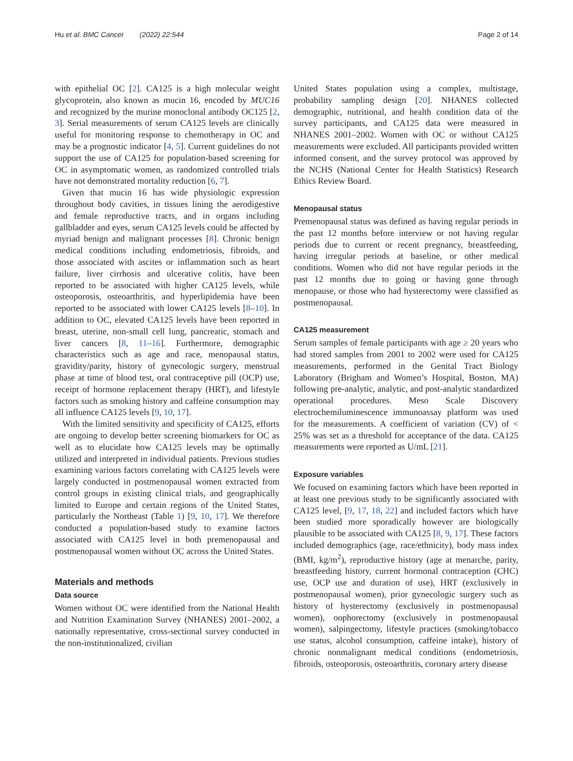Hu et al. BMC Cancer (2022) 22:544 Page 2 of 14
with epithelial OC [2]. CA125 is a high molecular weight glycoprotein, also known as mucin 16, encoded by MUC16 and recognized by the murine monoclonal antibody OC125 [2, 3]. Serial measurements of serum CA125 levels are clinically useful for monitoring response to chemotherapy in OC and may be a prognostic indicator [4, 5]. Current guidelines do not support the use of CA125 for population-based screening for OC in asymptomatic women, as randomized controlled trials have not demonstrated mortality reduction [6, 7].
Given that mucin 16 has wide physiologic expression throughout body cavities, in tissues lining the aerodigestive and female reproductive tracts, and in organs including gallbladder and eyes, serum CA125 levels could be affected by myriad benign and malignant processes [8]. Chronic benign medical conditions including endometriosis, fibroids, and those associated with ascites or inflammation such as heart failure, liver cirrhosis and ulcerative colitis, have been reported to be associated with higher CA125 levels, while osteoporosis, osteoarthritis, and hyperlipidemia have been reported to be associated with lower CA125 levels [8–10]. In addition to OC, elevated CA125 levels have been reported in breast, uterine, non-small cell lung, pancreatic, stomach and liver cancers [8, 11–16]. Furthermore, demographic characteristics such as age and race, menopausal status, gravidity/parity, history of gynecologic surgery, menstrual phase at time of blood test, oral contraceptive pill (OCP) use, receipt of hormone replacement therapy (HRT), and lifestyle factors such as smoking history and caffeine consumption may all influence CA125 levels [9, 10, 17].
With the limited sensitivity and specificity of CA125, efforts are ongoing to develop better screening biomarkers for OC as well as to elucidate how CA125 levels may be optimally utilized and interpreted in individual patients. Previous studies examining various factors correlating with CA125 levels were largely conducted in postmenopausal women extracted from control groups in existing clinical trials, and geographically limited to Europe and certain regions of the United States, particularly the Northeast (Table 1) [9, 10, 17]. We therefore conducted a population-based study to examine factors associated with CA125 level in both premenopausal and postmenopausal women without OC across the United States.
Materials and methods
Data source
Women without OC were identified from the National Health and Nutrition Examination Survey (NHANES) 2001–2002, a nationally representative, cross-sectional survey conducted in the non-institutionalized, civilian
United States population using a complex, multistage, probability sampling design [20]. NHANES collected demographic, nutritional, and health condition data of the survey participants, and CA125 data were measured in NHANES 2001–2002. Women with OC or without CA125 measurements were excluded. All participants provided written informed consent, and the survey protocol was approved by the NCHS (National Center for Health Statistics) Research Ethics Review Board.
Menopausal status
Premenopausal status was defined as having regular periods in the past 12 months before interview or not having regular periods due to current or recent pregnancy, breastfeeding, having irregular periods at baseline, or other medical conditions. Women who did not have regular periods in the past 12 months due to going or having gone through menopause, or those who had hysterectomy were classified as postmenopausal.
CA125 measurement
Serum samples of female participants with age ≥ 20 years who had stored samples from 2001 to 2002 were used for CA125 measurements, performed in the Genital Tract Biology Laboratory (Brigham and Women’s Hospital, Boston, MA) following pre-analytic, analytic, and post-analytic standardized operational procedures. Meso Scale Discovery electrochemiluminescence immunoassay platform was used for the measurements. A coefficient of variation (CV) of < 25% was set as a threshold for acceptance of the data. CA125 measurements were reported as U/mL [21].
Exposure variables
We focused on examining factors which have been reported in at least one previous study to be significantly associated with CA125 level, [9, 17, 18, 22] and included factors which have been studied more sporadically however are biologically plausible to be associated with CA125 [8, 9, 17]. These factors included demographics (age, race/ethnicity), body mass index (BMI, kg/m<sup>2</sup>), reproductive history (age at menarche, parity, breastfeeding history, current hormonal contraception (CHC) use, OCP use and duration of use), HRT (exclusively in postmenopausal women), prior gynecologic surgery such as history of hysterectomy (exclusively in postmenopausal women), oophorectomy (exclusively in postmenopausal women), salpingectomy, lifestyle practices (smoking/tobacco use status, alcohol consumption, caffeine intake), history of chronic nonmalignant medical conditions (endometriosis, fibroids, osteoporosis, osteoarthritis, coronary artery disease